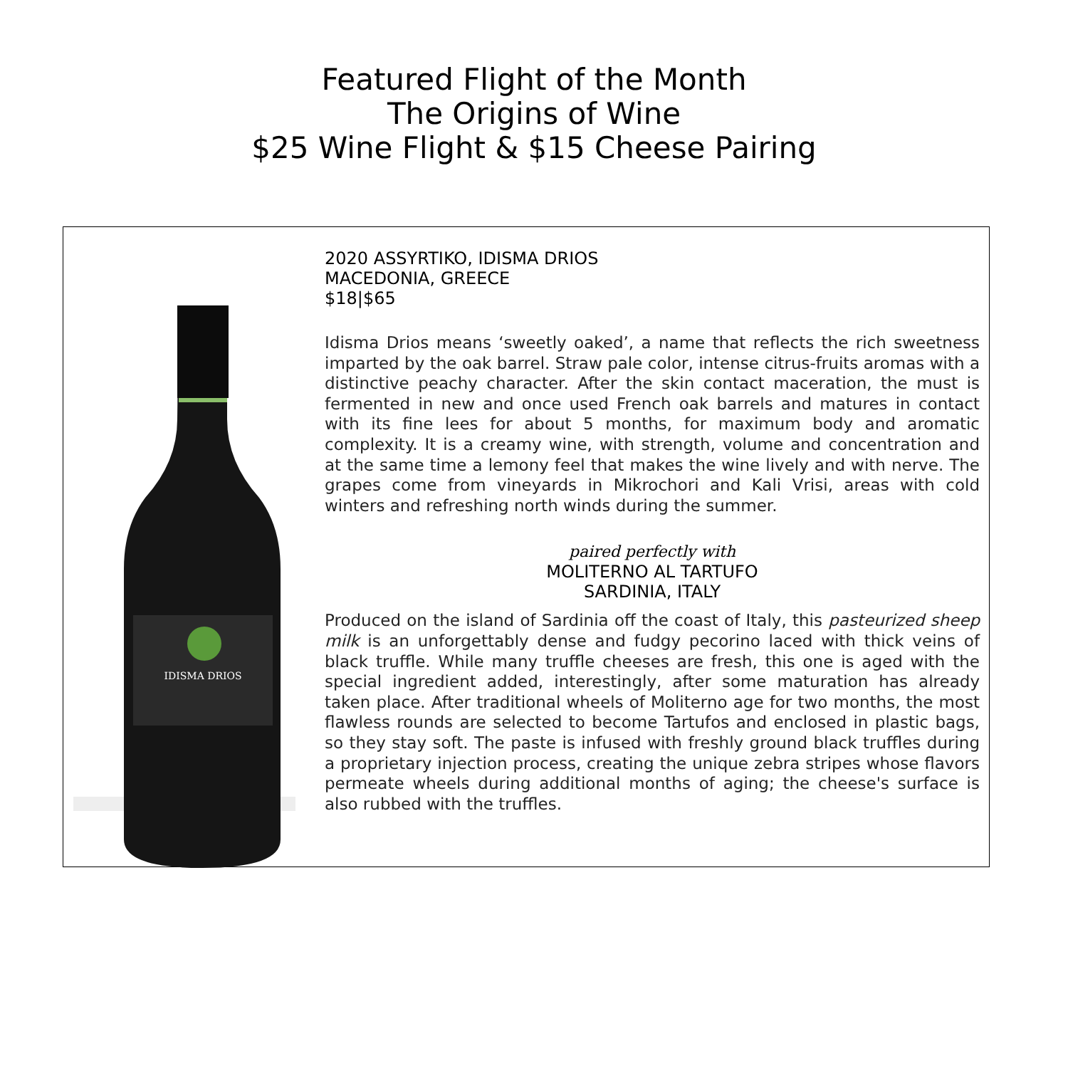Featured Flight of the Month
The Origins of Wine
$25 Wine Flight & $15 Cheese Pairing
IDISMA DRIOS
2020 ASSYRTIKO, IDISMA DRIOS
MACEDONIA, GREECE
$18|$65
Idisma Drios means ‘sweetly oaked’, a name that reflects the rich sweetness imparted by the oak barrel. Straw pale color, intense citrus-fruits aromas with a distinctive peachy character. After the skin contact maceration, the must is fermented in new and once used French oak barrels and matures in contact with its fine lees for about 5 months, for maximum body and aromatic complexity. It is a creamy wine, with strength, volume and concentration and at the same time a lemony feel that makes the wine lively and with nerve. The grapes come from vineyards in Mikrochori and Kali Vrisi, areas with cold winters and refreshing north winds during the summer.
paired perfectly with
MOLITERNO AL TARTUFO
SARDINIA, ITALY
Produced on the island of Sardinia off the coast of Italy, this pasteurized sheep milk is an unforgettably dense and fudgy pecorino laced with thick veins of black truffle. While many truffle cheeses are fresh, this one is aged with the special ingredient added, interestingly, after some maturation has already taken place. After traditional wheels of Moliterno age for two months, the most flawless rounds are selected to become Tartufos and enclosed in plastic bags, so they stay soft. The paste is infused with freshly ground black truffles during a proprietary injection process, creating the unique zebra stripes whose flavors permeate wheels during additional months of aging; the cheese's surface is also rubbed with the truffles.